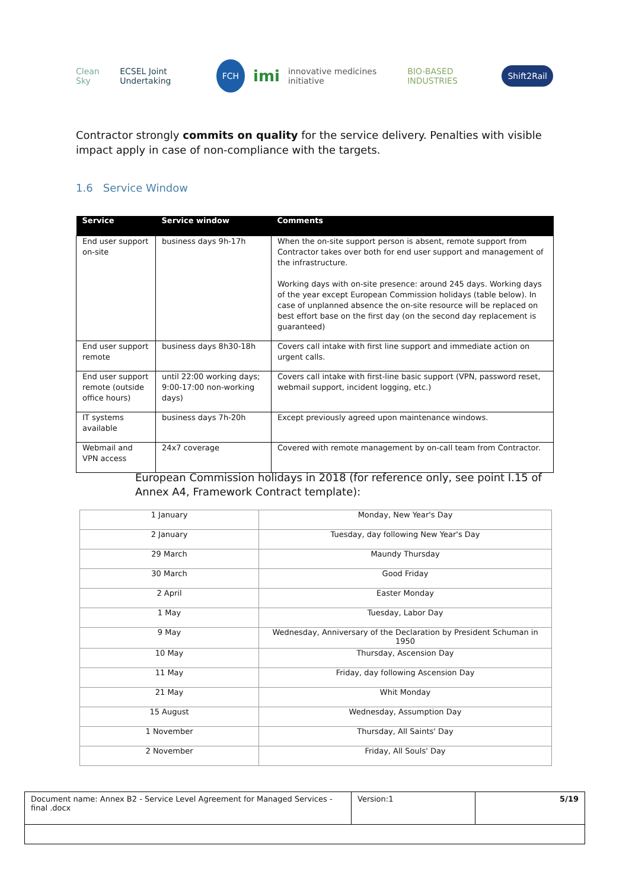Clean Sky ECSEL Joint Undertaking FCH imi innovative medicines initiative BIO-BASED INDUSTRIES Shift2Rail
Contractor strongly commits on quality for the service delivery. Penalties with visible impact apply in case of non-compliance with the targets.
1.6 Service Window
| Service | Service window | Comments |
| --- | --- | --- |
| End user support on-site | business days 9h-17h | When the on-site support person is absent, remote support from Contractor takes over both for end user support and management of the infrastructure. Working days with on-site presence: around 245 days. Working days of the year except European Commission holidays (table below). In case of unplanned absence the on-site resource will be replaced on best effort base on the first day (on the second day replacement is guaranteed) |
| End user support remote | business days 8h30-18h | Covers call intake with first line support and immediate action on urgent calls. |
| End user support remote (outside office hours) | until 22:00 working days; 9:00-17:00 non-working days) | Covers call intake with first-line basic support (VPN, password reset, webmail support, incident logging, etc.) |
| IT systems available | business days 7h-20h | Except previously agreed upon maintenance windows. |
| Webmail and VPN access | 24x7 coverage | Covered with remote management by on-call team from Contractor. |
European Commission holidays in 2018 (for reference only, see point I.15 of Annex A4, Framework Contract template):
| 1 January | Monday, New Year's Day |
| 2 January | Tuesday, day following New Year's Day |
| 29 March | Maundy Thursday |
| 30 March | Good Friday |
| 2 April | Easter Monday |
| 1 May | Tuesday, Labor Day |
| 9 May | Wednesday, Anniversary of the Declaration by President Schuman in 1950 |
| 10 May | Thursday, Ascension Day |
| 11 May | Friday, day following Ascension Day |
| 21 May | Whit Monday |
| 15 August | Wednesday, Assumption Day |
| 1 November | Thursday, All Saints' Day |
| 2 November | Friday, All Souls' Day |
| Document name: Annex B2 - Service Level Agreement for Managed Services - final .docx | Version:1 | 5/19 |